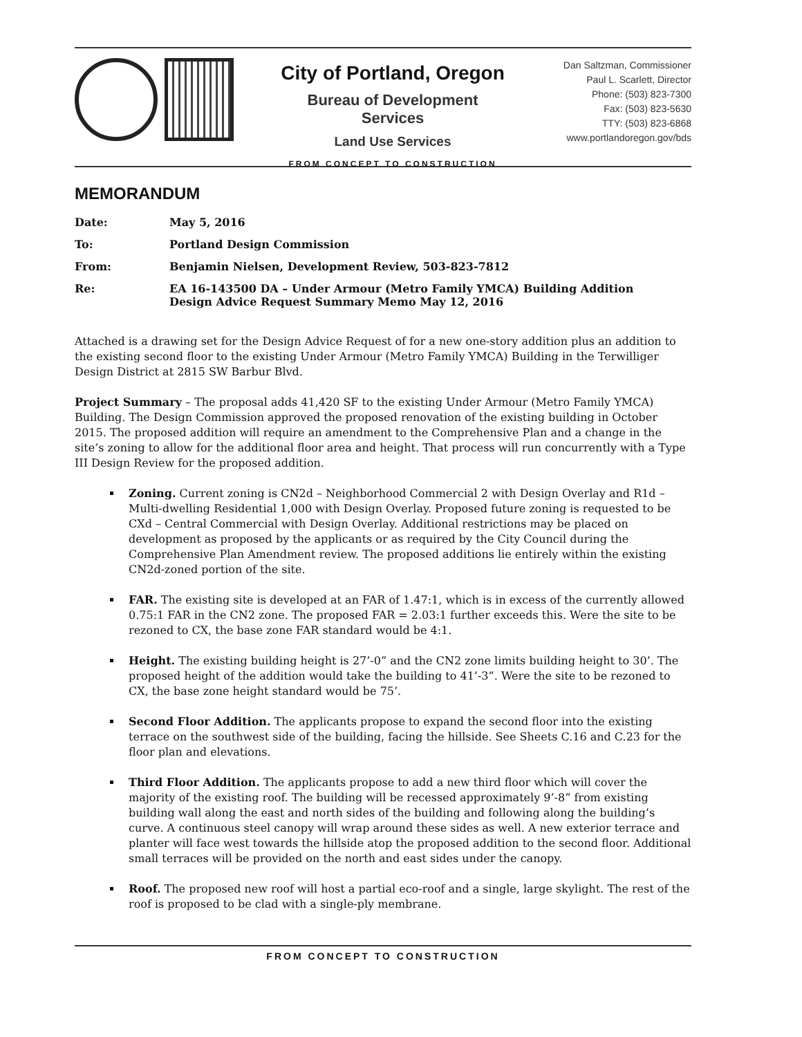City of Portland, Oregon
Bureau of Development Services
Land Use Services
FROM CONCEPT TO CONSTRUCTION
Dan Saltzman, Commissioner
Paul L. Scarlett, Director
Phone: (503) 823-7300
Fax: (503) 823-5630
TTY: (503) 823-6868
www.portlandoregon.gov/bds
MEMORANDUM
| Date: | May 5, 2016 |
| To: | Portland Design Commission |
| From: | Benjamin Nielsen, Development Review, 503-823-7812 |
| Re: | EA 16-143500 DA – Under Armour (Metro Family YMCA) Building Addition Design Advice Request Summary Memo May 12, 2016 |
Attached is a drawing set for the Design Advice Request of for a new one-story addition plus an addition to the existing second floor to the existing Under Armour (Metro Family YMCA) Building in the Terwilliger Design District at 2815 SW Barbur Blvd.
Project Summary – The proposal adds 41,420 SF to the existing Under Armour (Metro Family YMCA) Building. The Design Commission approved the proposed renovation of the existing building in October 2015. The proposed addition will require an amendment to the Comprehensive Plan and a change in the site’s zoning to allow for the additional floor area and height. That process will run concurrently with a Type III Design Review for the proposed addition.
Zoning. Current zoning is CN2d – Neighborhood Commercial 2 with Design Overlay and R1d – Multi-dwelling Residential 1,000 with Design Overlay. Proposed future zoning is requested to be CXd – Central Commercial with Design Overlay. Additional restrictions may be placed on development as proposed by the applicants or as required by the City Council during the Comprehensive Plan Amendment review. The proposed additions lie entirely within the existing CN2d-zoned portion of the site.
FAR. The existing site is developed at an FAR of 1.47:1, which is in excess of the currently allowed 0.75:1 FAR in the CN2 zone. The proposed FAR = 2.03:1 further exceeds this. Were the site to be rezoned to CX, the base zone FAR standard would be 4:1.
Height. The existing building height is 27’-0” and the CN2 zone limits building height to 30’. The proposed height of the addition would take the building to 41’-3”. Were the site to be rezoned to CX, the base zone height standard would be 75’.
Second Floor Addition. The applicants propose to expand the second floor into the existing terrace on the southwest side of the building, facing the hillside. See Sheets C.16 and C.23 for the floor plan and elevations.
Third Floor Addition. The applicants propose to add a new third floor which will cover the majority of the existing roof. The building will be recessed approximately 9’-8” from existing building wall along the east and north sides of the building and following along the building’s curve. A continuous steel canopy will wrap around these sides as well. A new exterior terrace and planter will face west towards the hillside atop the proposed addition to the second floor. Additional small terraces will be provided on the north and east sides under the canopy.
Roof. The proposed new roof will host a partial eco-roof and a single, large skylight. The rest of the roof is proposed to be clad with a single-ply membrane.
FROM CONCEPT TO CONSTRUCTION